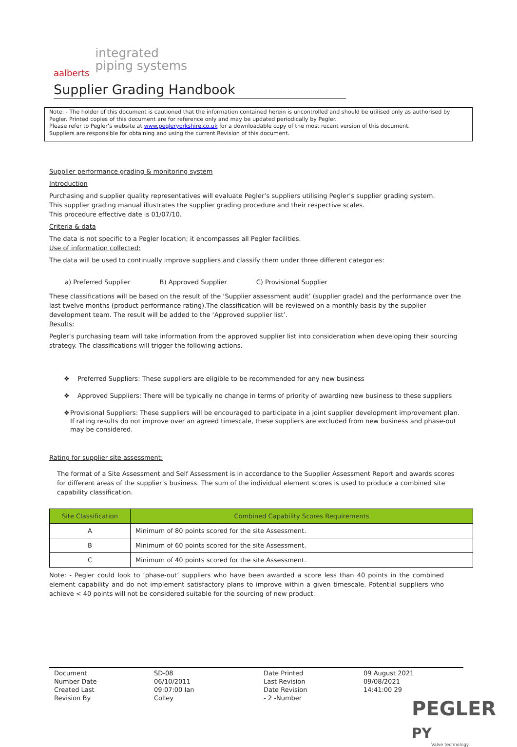aalberts integrated
piping systems
Supplier Grading Handbook
Note: - The holder of this document is cautioned that the information contained herein is uncontrolled and should be utilised only as authorised by Pegler. Printed copies of this document are for reference only and may be updated periodically by Pegler.
Please refer to Pegler’s website at www.pegleryorkshire.co.uk for a downloadable copy of the most recent version of this document.
Suppliers are responsible for obtaining and using the current Revision of this document.
Supplier performance grading & monitoring system
Introduction
Purchasing and supplier quality representatives will evaluate Pegler’s suppliers utilising Pegler’s supplier grading system.
This supplier grading manual illustrates the supplier grading procedure and their respective scales.
This procedure effective date is 01/07/10.
Criteria & data
The data is not specific to a Pegler location; it encompasses all Pegler facilities.
Use of information collected:
The data will be used to continually improve suppliers and classify them under three different categories:
a) Preferred Supplier B) Approved Supplier C) Provisional Supplier
These classifications will be based on the result of the ‘Supplier assessment audit’ (supplier grade) and the performance over the last twelve months (product performance rating).The classification will be reviewed on a monthly basis by the supplier development team. The result will be added to the ‘Approved supplier list’.
Results:
Pegler’s purchasing team will take information from the approved supplier list into consideration when developing their sourcing strategy. The classifications will trigger the following actions.
❖ Preferred Suppliers: These suppliers are eligible to be recommended for any new business
❖ Approved Suppliers: There will be typically no change in terms of priority of awarding new business to these suppliers
❖ Provisional Suppliers: These suppliers will be encouraged to participate in a joint supplier development improvement plan. If rating results do not improve over an agreed timescale, these suppliers are excluded from new business and phase-out may be considered.
Rating for supplier site assessment:
The format of a Site Assessment and Self Assessment is in accordance to the Supplier Assessment Report and awards scores for different areas of the supplier’s business. The sum of the individual element scores is used to produce a combined site capability classification.
| Site Classification | Combined Capability Scores Requirements |
| --- | --- |
| A | Minimum of 80 points scored for the site Assessment. |
| B | Minimum of 60 points scored for the site Assessment. |
| C | Minimum of 40 points scored for the site Assessment. |
Note: - Pegler could look to ‘phase-out’ suppliers who have been awarded a score less than 40 points in the combined element capability and do not implement satisfactory plans to improve within a given timescale. Potential suppliers who achieve < 40 points will not be considered suitable for the sourcing of new product.
Document
Number Date
Created Last
Revision By
SD-08
06/10/2011
09:07:00 Ian
Colley
Date Printed
Last Revision
Date Revision
- 2 -Number
09 August 2021
09/08/2021
14:41:00 29
PEGLER PY
Valve technology